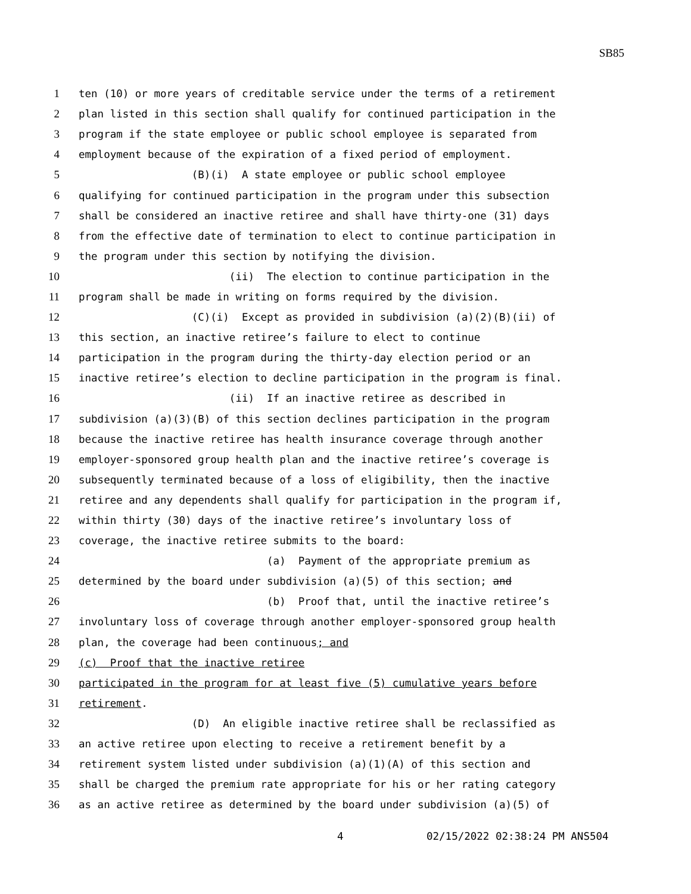SB85
1 ten (10) or more years of creditable service under the terms of a retirement
2 plan listed in this section shall qualify for continued participation in the
3 program if the state employee or public school employee is separated from
4 employment because of the expiration of a fixed period of employment.
5 (B)(i) A state employee or public school employee
6 qualifying for continued participation in the program under this subsection
7 shall be considered an inactive retiree and shall have thirty-one (31) days
8 from the effective date of termination to elect to continue participation in
9 the program under this section by notifying the division.
10 (ii) The election to continue participation in the
11 program shall be made in writing on forms required by the division.
12 (C)(i) Except as provided in subdivision (a)(2)(B)(ii) of
13 this section, an inactive retiree’s failure to elect to continue
14 participation in the program during the thirty-day election period or an
15 inactive retiree’s election to decline participation in the program is final.
16 (ii) If an inactive retiree as described in
17 subdivision (a)(3)(B) of this section declines participation in the program
18 because the inactive retiree has health insurance coverage through another
19 employer-sponsored group health plan and the inactive retiree’s coverage is
20 subsequently terminated because of a loss of eligibility, then the inactive
21 retiree and any dependents shall qualify for participation in the program if,
22 within thirty (30) days of the inactive retiree’s involuntary loss of
23 coverage, the inactive retiree submits to the board:
24 (a) Payment of the appropriate premium as
25 determined by the board under subdivision (a)(5) of this section; and
26 (b) Proof that, until the inactive retiree’s
27 involuntary loss of coverage through another employer-sponsored group health
28 plan, the coverage had been continuous; and
29 (c) Proof that the inactive retiree
30 participated in the program for at least five (5) cumulative years before
31 retirement.
32 (D) An eligible inactive retiree shall be reclassified as
33 an active retiree upon electing to receive a retirement benefit by a
34 retirement system listed under subdivision (a)(1)(A) of this section and
35 shall be charged the premium rate appropriate for his or her rating category
36 as an active retiree as determined by the board under subdivision (a)(5) of
4 02/15/2022 02:38:24 PM ANS504